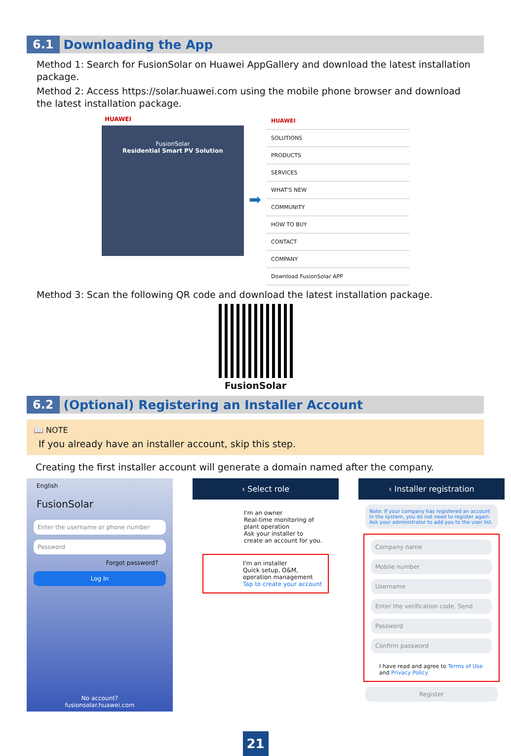6.1 Downloading the App
Method 1: Search for FusionSolar on Huawei AppGallery and download the latest installation package.
Method 2: Access https://solar.huawei.com using the mobile phone browser and download the latest installation package.
HUAWEI
FusionSolar
Residential Smart PV Solution
➡
HUAWEI
SOLUTIONS
PRODUCTS
SERVICES
WHAT'S NEW
COMMUNITY
HOW TO BUY
CONTACT
COMPANY
Download FusionSolar APP
Method 3: Scan the following QR code and download the latest installation package.
FusionSolar
6.2 (Optional) Registering an Installer Account
📖 NOTE
If you already have an installer account, skip this step.
Creating the first installer account will generate a domain named after the company.
English
FusionSolar
Enter the username or phone number
Password
Forgot password?
Log In
No account?
fusionsolar.huawei.com
‹ Select role
I'm an owner
Real-time monitoring of plant operation
Ask your installer to create an account for you.
I'm an installer
Quick setup, O&M, operation management
Tap to create your account
‹ Installer registration
Note: If your company has registered an account in the system, you do not need to register again. Ask your administrator to add you to the user list.
Company name
Mobile number
Username
Enter the verification code. Send
Password
Confirm password
I have read and agree to Terms of Use and Privacy Policy
Register
21